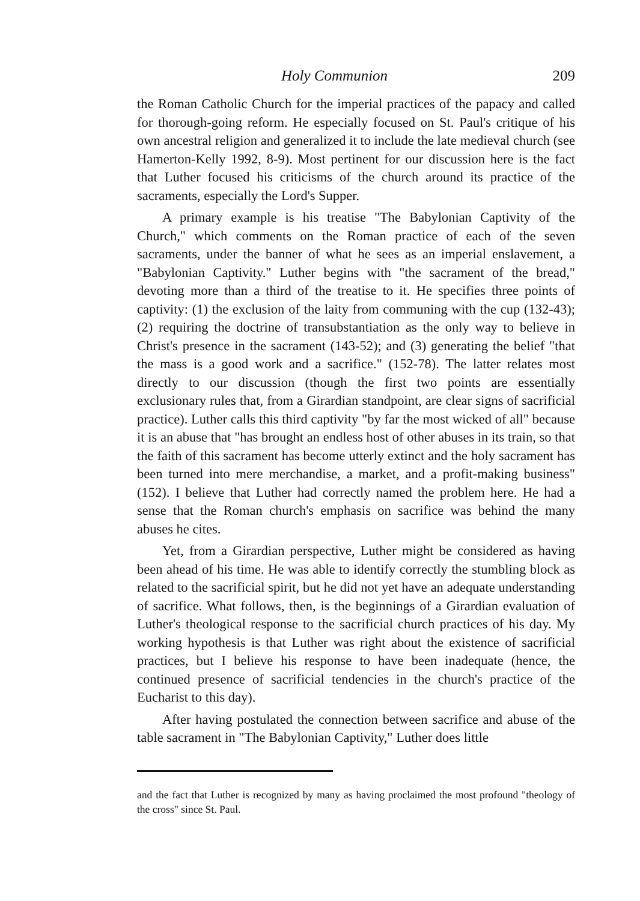Holy Communion 209
the Roman Catholic Church for the imperial practices of the papacy and called for thorough-going reform. He especially focused on St. Paul's critique of his own ancestral religion and generalized it to include the late medieval church (see Hamerton-Kelly 1992, 8-9). Most pertinent for our discussion here is the fact that Luther focused his criticisms of the church around its practice of the sacraments, especially the Lord's Supper.
A primary example is his treatise "The Babylonian Captivity of the Church," which comments on the Roman practice of each of the seven sacraments, under the banner of what he sees as an imperial enslavement, a "Babylonian Captivity." Luther begins with "the sacrament of the bread," devoting more than a third of the treatise to it. He specifies three points of captivity: (1) the exclusion of the laity from communing with the cup (132-43); (2) requiring the doctrine of transubstantiation as the only way to believe in Christ's presence in the sacrament (143-52); and (3) generating the belief "that the mass is a good work and a sacrifice." (152-78). The latter relates most directly to our discussion (though the first two points are essentially exclusionary rules that, from a Girardian standpoint, are clear signs of sacrificial practice). Luther calls this third captivity "by far the most wicked of all" because it is an abuse that "has brought an endless host of other abuses in its train, so that the faith of this sacrament has become utterly extinct and the holy sacrament has been turned into mere merchandise, a market, and a profit-making business" (152). I believe that Luther had correctly named the problem here. He had a sense that the Roman church's emphasis on sacrifice was behind the many abuses he cites.
Yet, from a Girardian perspective, Luther might be considered as having been ahead of his time. He was able to identify correctly the stumbling block as related to the sacrificial spirit, but he did not yet have an adequate understanding of sacrifice. What follows, then, is the beginnings of a Girardian evaluation of Luther's theological response to the sacrificial church practices of his day. My working hypothesis is that Luther was right about the existence of sacrificial practices, but I believe his response to have been inadequate (hence, the continued presence of sacrificial tendencies in the church's practice of the Eucharist to this day).
After having postulated the connection between sacrifice and abuse of the table sacrament in "The Babylonian Captivity," Luther does little
and the fact that Luther is recognized by many as having proclaimed the most profound "theology of the cross" since St. Paul.